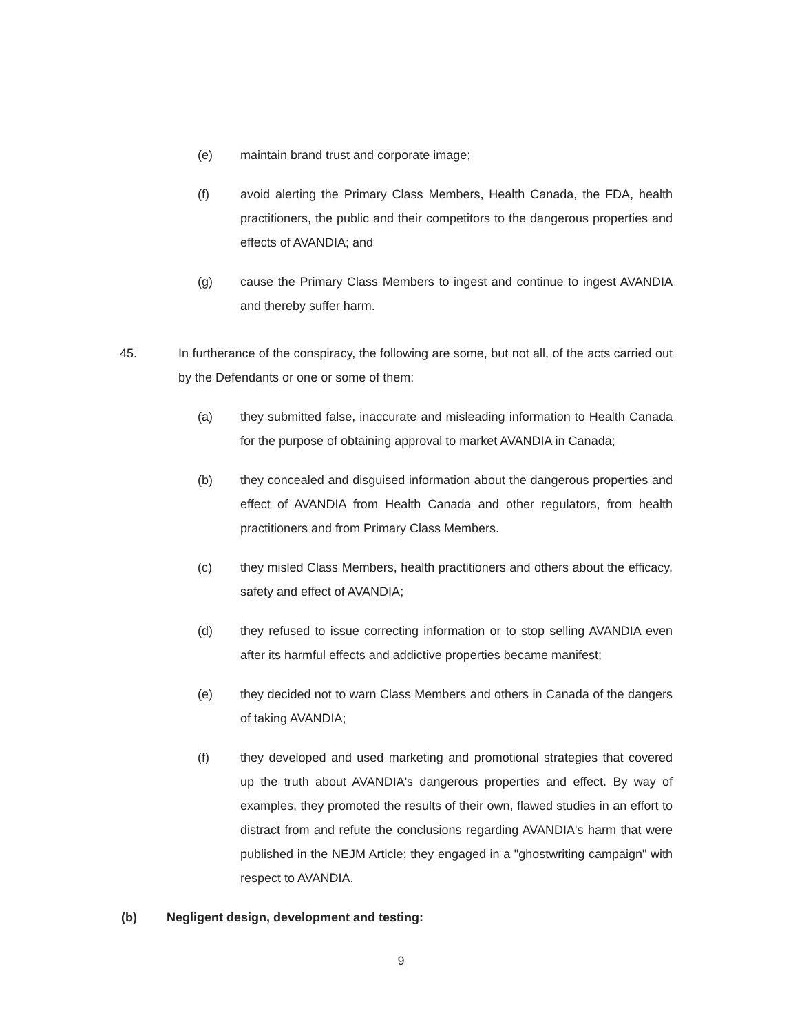(e) maintain brand trust and corporate image;
(f) avoid alerting the Primary Class Members, Health Canada, the FDA, health practitioners, the public and their competitors to the dangerous properties and effects of AVANDIA; and
(g) cause the Primary Class Members to ingest and continue to ingest AVANDIA and thereby suffer harm.
45. In furtherance of the conspiracy, the following are some, but not all, of the acts carried out by the Defendants or one or some of them:
(a) they submitted false, inaccurate and misleading information to Health Canada for the purpose of obtaining approval to market AVANDIA in Canada;
(b) they concealed and disguised information about the dangerous properties and effect of AVANDIA from Health Canada and other regulators, from health practitioners and from Primary Class Members.
(c) they misled Class Members, health practitioners and others about the efficacy, safety and effect of AVANDIA;
(d) they refused to issue correcting information or to stop selling AVANDIA even after its harmful effects and addictive properties became manifest;
(e) they decided not to warn Class Members and others in Canada of the dangers of taking AVANDIA;
(f) they developed and used marketing and promotional strategies that covered up the truth about AVANDIA's dangerous properties and effect. By way of examples, they promoted the results of their own, flawed studies in an effort to distract from and refute the conclusions regarding AVANDIA's harm that were published in the NEJM Article; they engaged in a "ghostwriting campaign" with respect to AVANDIA.
(b) Negligent design, development and testing:
9